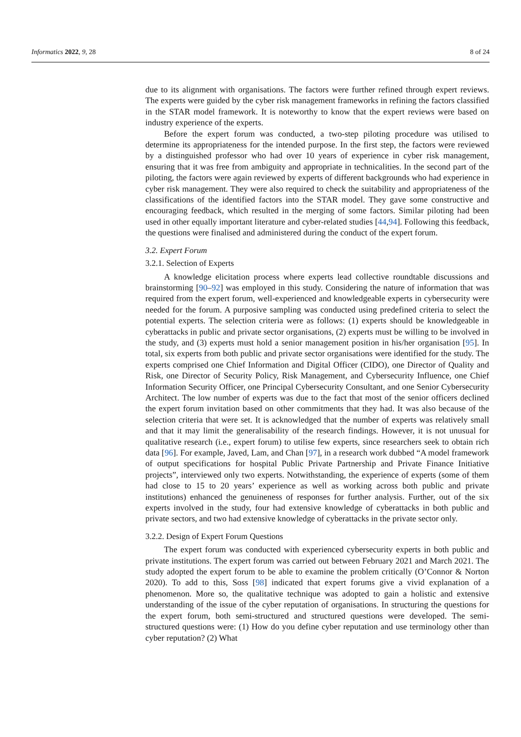Informatics 2022, 9, 28 8 of 24
due to its alignment with organisations. The factors were further refined through expert reviews. The experts were guided by the cyber risk management frameworks in refining the factors classified in the STAR model framework. It is noteworthy to know that the expert reviews were based on industry experience of the experts.
Before the expert forum was conducted, a two-step piloting procedure was utilised to determine its appropriateness for the intended purpose. In the first step, the factors were reviewed by a distinguished professor who had over 10 years of experience in cyber risk management, ensuring that it was free from ambiguity and appropriate in technicalities. In the second part of the piloting, the factors were again reviewed by experts of different backgrounds who had experience in cyber risk management. They were also required to check the suitability and appropriateness of the classifications of the identified factors into the STAR model. They gave some constructive and encouraging feedback, which resulted in the merging of some factors. Similar piloting had been used in other equally important literature and cyber-related studies [44,94]. Following this feedback, the questions were finalised and administered during the conduct of the expert forum.
3.2. Expert Forum
3.2.1. Selection of Experts
A knowledge elicitation process where experts lead collective roundtable discussions and brainstorming [90–92] was employed in this study. Considering the nature of information that was required from the expert forum, well-experienced and knowledgeable experts in cybersecurity were needed for the forum. A purposive sampling was conducted using predefined criteria to select the potential experts. The selection criteria were as follows: (1) experts should be knowledgeable in cyberattacks in public and private sector organisations, (2) experts must be willing to be involved in the study, and (3) experts must hold a senior management position in his/her organisation [95]. In total, six experts from both public and private sector organisations were identified for the study. The experts comprised one Chief Information and Digital Officer (CIDO), one Director of Quality and Risk, one Director of Security Policy, Risk Management, and Cybersecurity Influence, one Chief Information Security Officer, one Principal Cybersecurity Consultant, and one Senior Cybersecurity Architect. The low number of experts was due to the fact that most of the senior officers declined the expert forum invitation based on other commitments that they had. It was also because of the selection criteria that were set. It is acknowledged that the number of experts was relatively small and that it may limit the generalisability of the research findings. However, it is not unusual for qualitative research (i.e., expert forum) to utilise few experts, since researchers seek to obtain rich data [96]. For example, Javed, Lam, and Chan [97], in a research work dubbed “A model framework of output specifications for hospital Public Private Partnership and Private Finance Initiative projects”, interviewed only two experts. Notwithstanding, the experience of experts (some of them had close to 15 to 20 years’ experience as well as working across both public and private institutions) enhanced the genuineness of responses for further analysis. Further, out of the six experts involved in the study, four had extensive knowledge of cyberattacks in both public and private sectors, and two had extensive knowledge of cyberattacks in the private sector only.
3.2.2. Design of Expert Forum Questions
The expert forum was conducted with experienced cybersecurity experts in both public and private institutions. The expert forum was carried out between February 2021 and March 2021. The study adopted the expert forum to be able to examine the problem critically (O’Connor & Norton 2020). To add to this, Soss [98] indicated that expert forums give a vivid explanation of a phenomenon. More so, the qualitative technique was adopted to gain a holistic and extensive understanding of the issue of the cyber reputation of organisations. In structuring the questions for the expert forum, both semi-structured and structured questions were developed. The semi-structured questions were: (1) How do you define cyber reputation and use terminology other than cyber reputation? (2) What